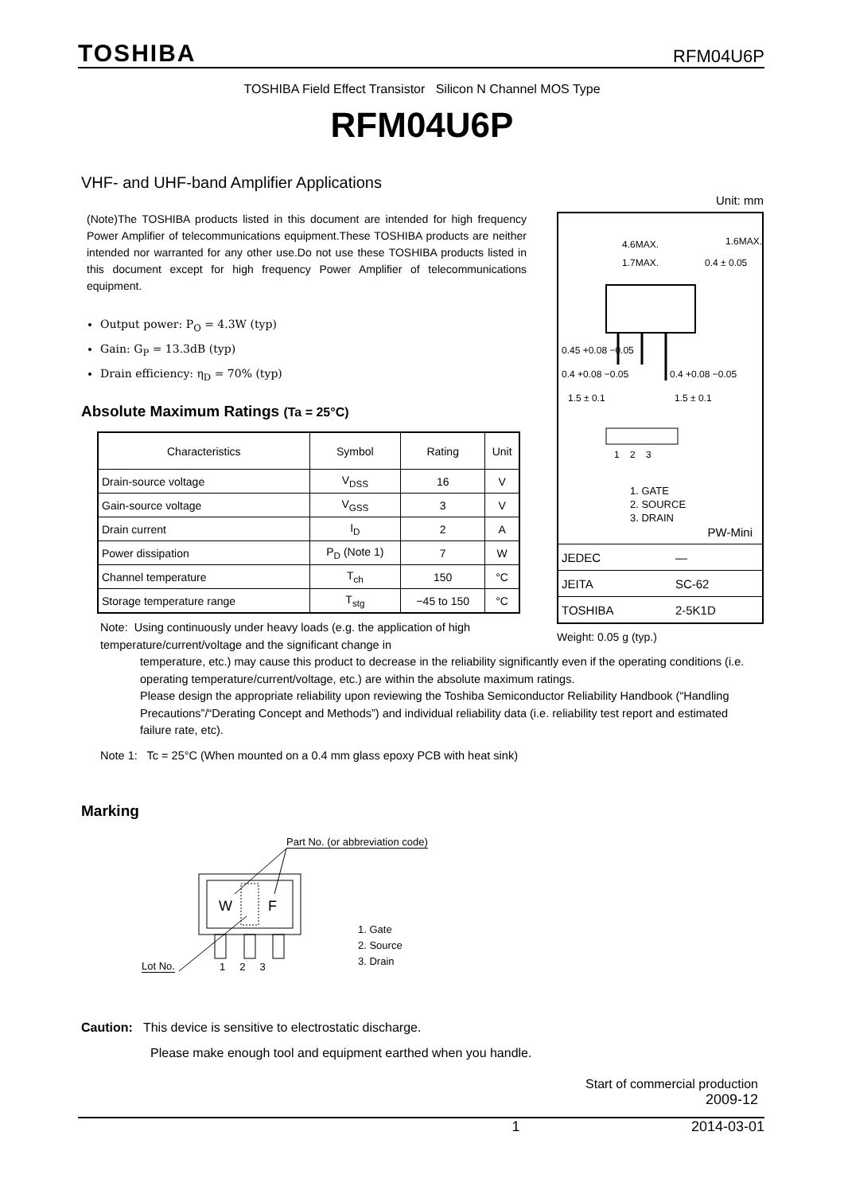TOSHIBA RFM04U6P
TOSHIBA Field Effect Transistor Silicon N Channel MOS Type
RFM04U6P
VHF- and UHF-band Amplifier Applications
(Note)The TOSHIBA products listed in this document are intended for high frequency Power Amplifier of telecommunications equipment.These TOSHIBA products are neither intended nor warranted for any other use.Do not use these TOSHIBA products listed in this document except for high frequency Power Amplifier of telecommunications equipment.
Output power: P<sub>O</sub> = 4.3W (typ)
Gain: G<sub>P</sub> = 13.3dB (typ)
Drain efficiency: η<sub>D</sub> = 70% (typ)
Absolute Maximum Ratings (Ta = 25°C)
| Characteristics | Symbol | Rating | Unit |
| --- | --- | --- | --- |
| Drain-source voltage | V<sub>DSS</sub> | 16 | V |
| Gain-source voltage | V<sub>GSS</sub> | 3 | V |
| Drain current | I<sub>D</sub> | 2 | A |
| Power dissipation | P<sub>D</sub> (Note 1) | 7 | W |
| Channel temperature | T<sub>ch</sub> | 150 | °C |
| Storage temperature range | T<sub>stg</sub> | −45 to 150 | °C |
Unit: mm
4.6MAX. 1.6MAX.
1.7MAX. 0.4 ± 0.05
0.45 +0.08 −0.05
0.4 +0.08 −0.05 0.4 +0.08 −0.05
1.5 ± 0.1 1.5 ± 0.1
1 2 3
1. GATE
2. SOURCE
3. DRAIN
PW-Mini
| JEDEC | ― |
| JEITA | SC-62 |
| TOSHIBA | 2-5K1D |
Weight: 0.05 g (typ.)
Note: Using continuously under heavy loads (e.g. the application of high temperature/current/voltage and the significant change in
temperature, etc.) may cause this product to decrease in the reliability significantly even if the operating conditions (i.e. operating temperature/current/voltage, etc.) are within the absolute maximum ratings.
Please design the appropriate reliability upon reviewing the Toshiba Semiconductor Reliability Handbook (“Handling Precautions”/“Derating Concept and Methods”) and individual reliability data (i.e. reliability test report and estimated failure rate, etc).
Note 1: Tc = 25°C (When mounted on a 0.4 mm glass epoxy PCB with heat sink)
Marking
Part No. (or abbreviation code)
W F
Lot No. 1 2 3
1. Gate
2. Source
3. Drain
Caution: This device is sensitive to electrostatic discharge.
Please make enough tool and equipment earthed when you handle.
Start of commercial production
2009-12
1 2014-03-01